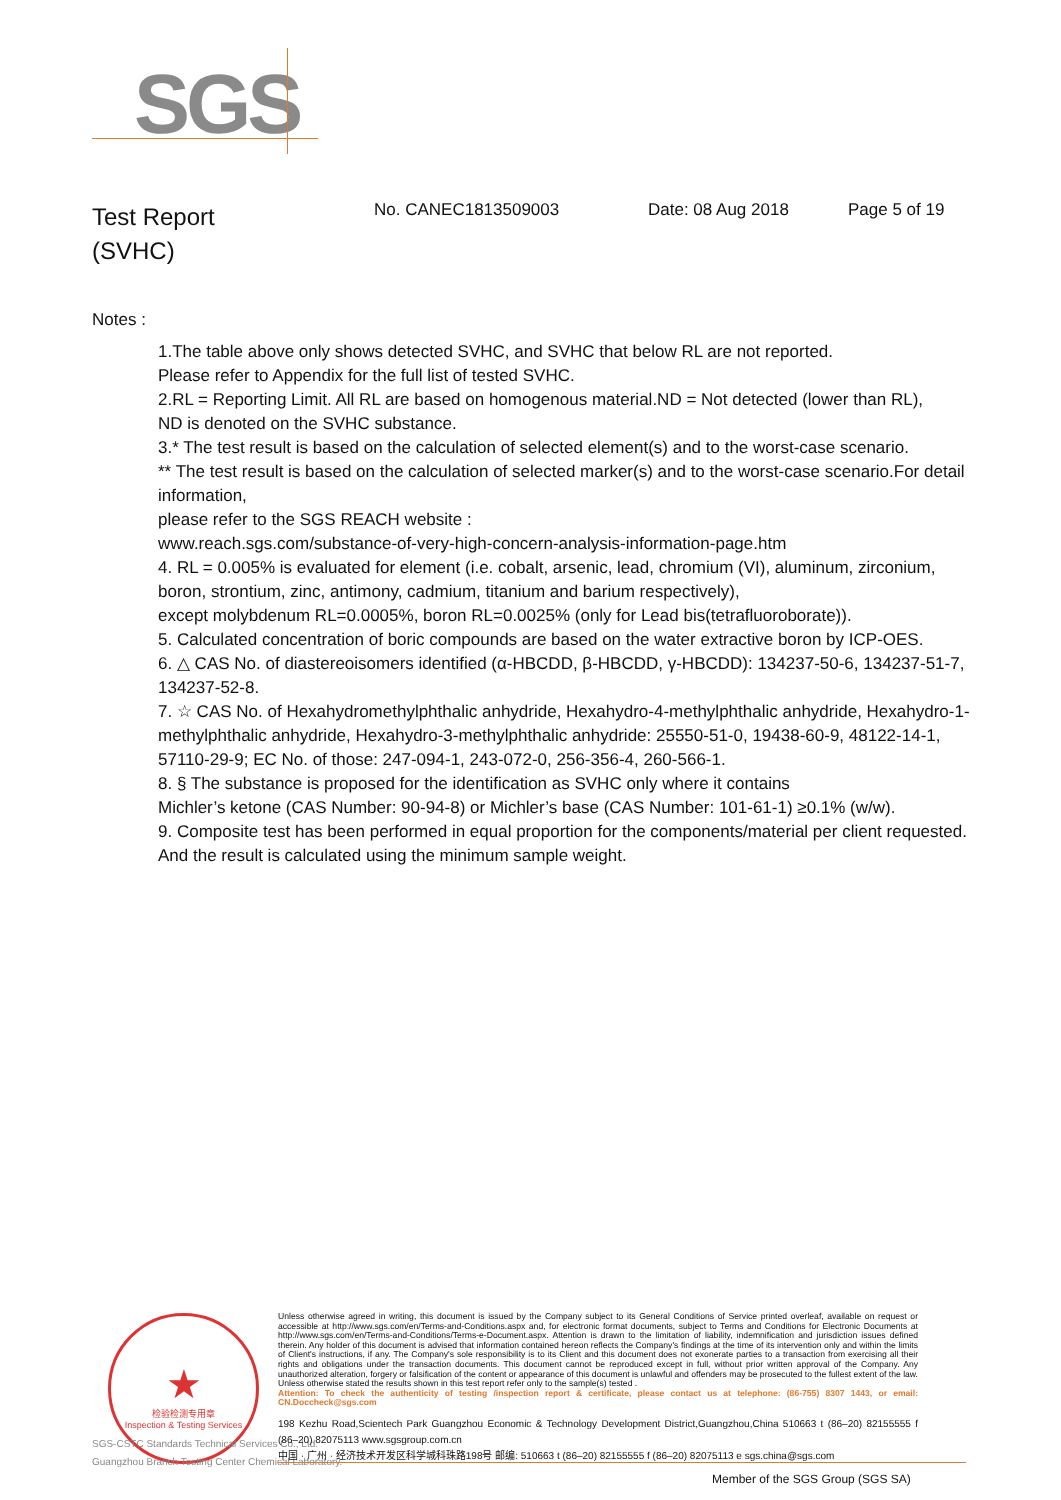SGS
Test Report
(SVHC)
No. CANEC1813509003 Date: 08 Aug 2018 Page 5 of 19
Notes :
1.The table above only shows detected SVHC, and SVHC that below RL are not reported.
Please refer to Appendix for the full list of tested SVHC.
2.RL = Reporting Limit. All RL are based on homogenous material.ND = Not detected (lower than RL),
ND is denoted on the SVHC substance.
3.* The test result is based on the calculation of selected element(s) and to the worst-case scenario.
** The test result is based on the calculation of selected marker(s) and to the worst-case scenario.For detail information,
please refer to the SGS REACH website :
www.reach.sgs.com/substance-of-very-high-concern-analysis-information-page.htm
4. RL = 0.005% is evaluated for element (i.e. cobalt, arsenic, lead, chromium (VI), aluminum, zirconium, boron, strontium, zinc, antimony, cadmium, titanium and barium respectively),
except molybdenum RL=0.0005%, boron RL=0.0025% (only for Lead bis(tetrafluoroborate)).
5. Calculated concentration of boric compounds are based on the water extractive boron by ICP-OES.
6. △ CAS No. of diastereoisomers identified (α-HBCDD, β-HBCDD, γ-HBCDD): 134237-50-6, 134237-51-7, 134237-52-8.
7. ☆ CAS No. of Hexahydromethylphthalic anhydride, Hexahydro-4-methylphthalic anhydride, Hexahydro-1-methylphthalic anhydride, Hexahydro-3-methylphthalic anhydride: 25550-51-0, 19438-60-9, 48122-14-1, 57110-29-9; EC No. of those: 247-094-1, 243-072-0, 256-356-4, 260-566-1.
8. § The substance is proposed for the identification as SVHC only where it contains
Michler’s ketone (CAS Number: 90-94-8) or Michler’s base (CAS Number: 101-61-1) ≥0.1% (w/w).
9. Composite test has been performed in equal proportion for the components/material per client requested. And the result is calculated using the minimum sample weight.
★
检验检测专用章
Inspection & Testing Services
SGS-CSTC Standards Technical Services Co., Ltd.
Guangzhou Branch Testing Center Chemical Laboratory.
Unless otherwise agreed in writing, this document is issued by the Company subject to its General Conditions of Service printed overleaf, available on request or accessible at http://www.sgs.com/en/Terms-and-Conditions.aspx and, for electronic format documents, subject to Terms and Conditions for Electronic Documents at http://www.sgs.com/en/Terms-and-Conditions/Terms-e-Document.aspx. Attention is drawn to the limitation of liability, indemnification and jurisdiction issues defined therein. Any holder of this document is advised that information contained hereon reflects the Company's findings at the time of its intervention only and within the limits of Client's instructions, if any. The Company's sole responsibility is to its Client and this document does not exonerate parties to a transaction from exercising all their rights and obligations under the transaction documents. This document cannot be reproduced except in full, without prior written approval of the Company. Any unauthorized alteration, forgery or falsification of the content or appearance of this document is unlawful and offenders may be prosecuted to the fullest extent of the law. Unless otherwise stated the results shown in this test report refer only to the sample(s) tested .
Attention: To check the authenticity of testing /inspection report & certificate, please contact us at telephone: (86-755) 8307 1443, or email: CN.Doccheck@sgs.com
198 Kezhu Road,Scientech Park Guangzhou Economic & Technology Development District,Guangzhou,China 510663 t (86–20) 82155555 f (86–20) 82075113 www.sgsgroup.com.cn
中国 · 广州 · 经济技术开发区科学城科珠路198号 邮编: 510663 t (86–20) 82155555 f (86–20) 82075113 e sgs.china@sgs.com
Member of the SGS Group (SGS SA)